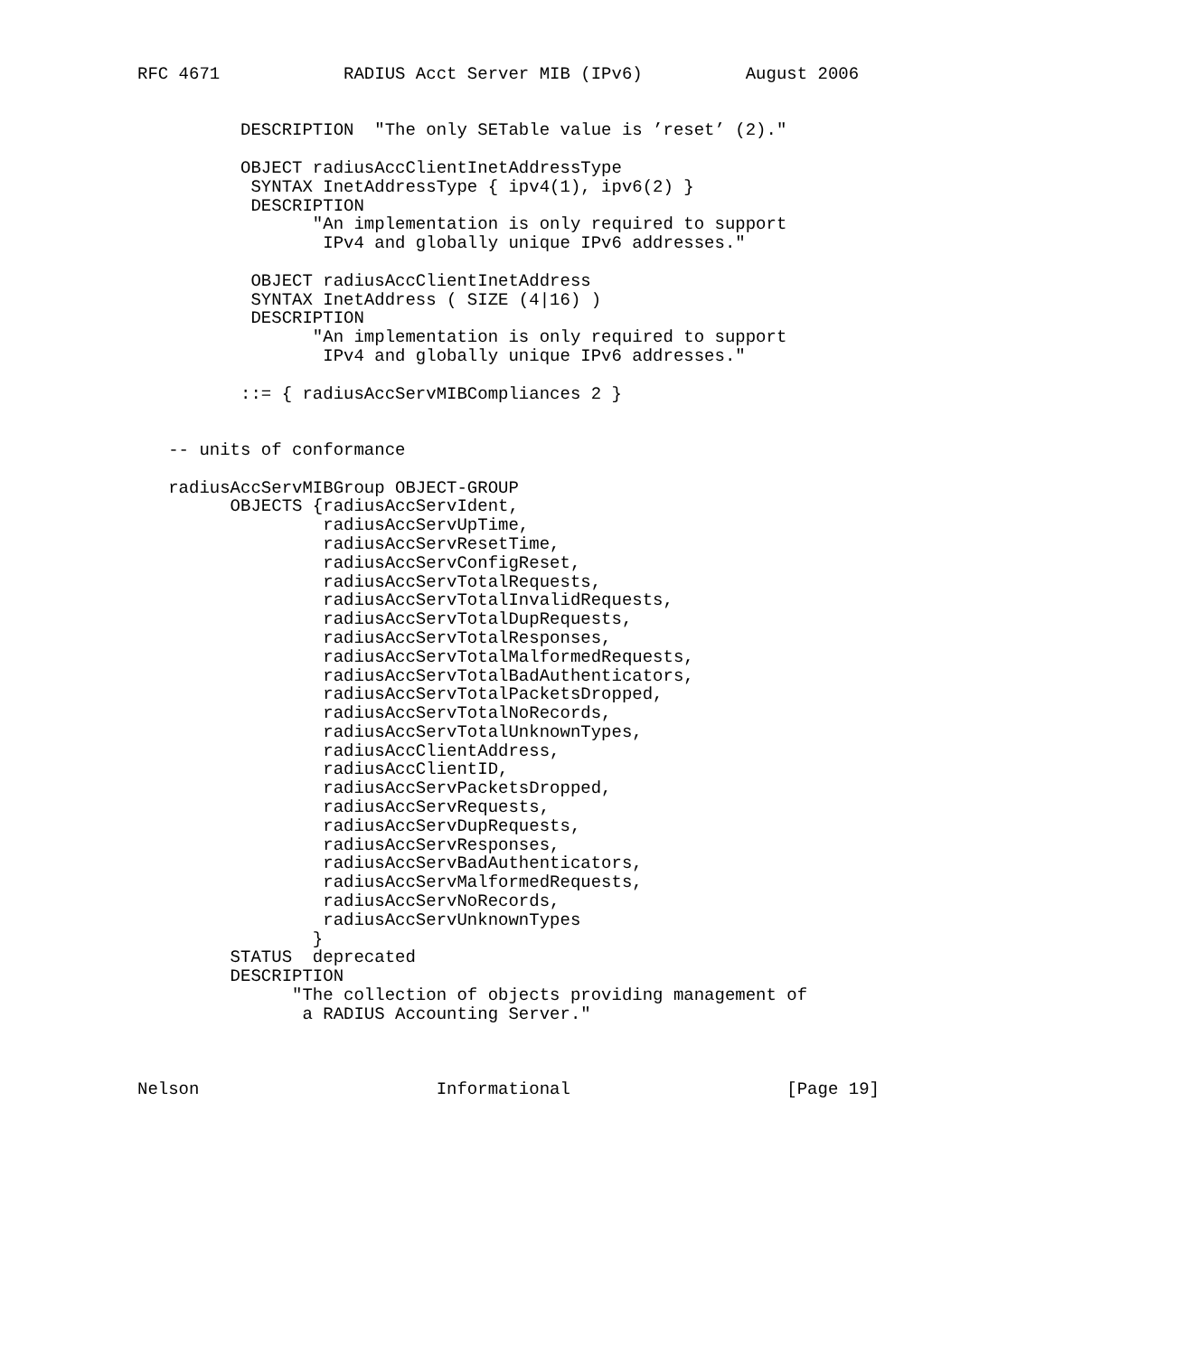RFC 4671            RADIUS Acct Server MIB (IPv6)          August 2006


          DESCRIPTION  "The only SETable value is ’reset’ (2)."

          OBJECT radiusAccClientInetAddressType
           SYNTAX InetAddressType { ipv4(1), ipv6(2) }
           DESCRIPTION
                 "An implementation is only required to support
                  IPv4 and globally unique IPv6 addresses."

           OBJECT radiusAccClientInetAddress
           SYNTAX InetAddress ( SIZE (4|16) )
           DESCRIPTION
                 "An implementation is only required to support
                  IPv4 and globally unique IPv6 addresses."

          ::= { radiusAccServMIBCompliances 2 }


   -- units of conformance

   radiusAccServMIBGroup OBJECT-GROUP
         OBJECTS {radiusAccServIdent,
                  radiusAccServUpTime,
                  radiusAccServResetTime,
                  radiusAccServConfigReset,
                  radiusAccServTotalRequests,
                  radiusAccServTotalInvalidRequests,
                  radiusAccServTotalDupRequests,
                  radiusAccServTotalResponses,
                  radiusAccServTotalMalformedRequests,
                  radiusAccServTotalBadAuthenticators,
                  radiusAccServTotalPacketsDropped,
                  radiusAccServTotalNoRecords,
                  radiusAccServTotalUnknownTypes,
                  radiusAccClientAddress,
                  radiusAccClientID,
                  radiusAccServPacketsDropped,
                  radiusAccServRequests,
                  radiusAccServDupRequests,
                  radiusAccServResponses,
                  radiusAccServBadAuthenticators,
                  radiusAccServMalformedRequests,
                  radiusAccServNoRecords,
                  radiusAccServUnknownTypes
                 }
         STATUS  deprecated
         DESCRIPTION
               "The collection of objects providing management of
                a RADIUS Accounting Server."



Nelson                       Informational                     [Page 19]